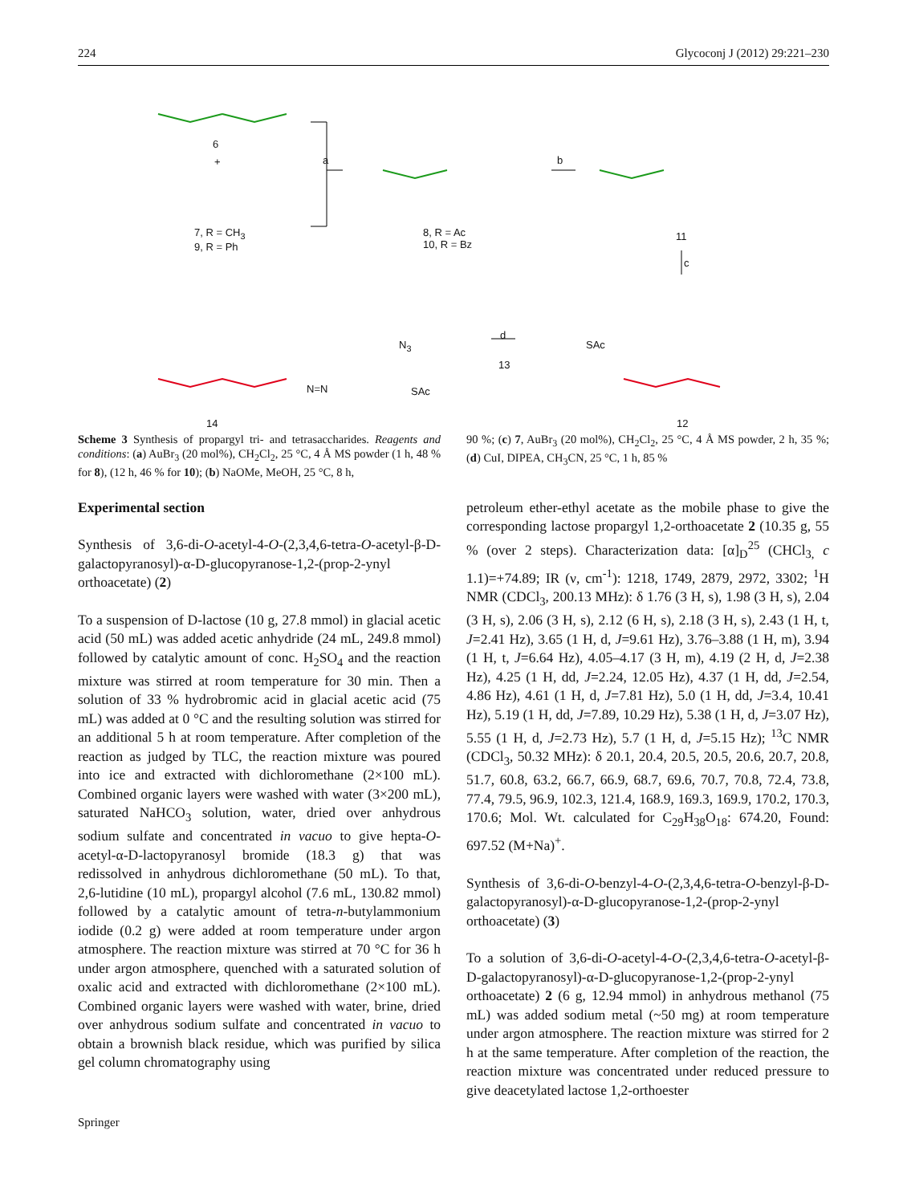224 Glycoconj J (2012) 29:221–230
6
+
7, R = CH<sub>3</sub>
9, R = Ph
a
8, R = Ac
10, R = Bz
b
11
c
d
N<sub>3</sub> SAc
13
N=N SAc
14 12
Scheme 3 Synthesis of propargyl tri- and tetrasaccharides. Reagents and conditions: (a) AuBr<sub>3</sub> (20 mol%), CH<sub>2</sub>Cl<sub>2</sub>, 25 °C, 4 Å MS powder (1 h, 48 % for 8), (12 h, 46 % for 10); (b) NaOMe, MeOH, 25 °C, 8 h,
90 %; (c) 7, AuBr<sub>3</sub> (20 mol%), CH<sub>2</sub>Cl<sub>2</sub>, 25 °C, 4 Å MS powder, 2 h, 35 %; (d) CuI, DIPEA, CH<sub>3</sub>CN, 25 °C, 1 h, 85 %
Experimental section
Synthesis of 3,6-di-O-acetyl-4-O-(2,3,4,6-tetra-O-acetyl-β-D-galactopyranosyl)-α-D-glucopyranose-1,2-(prop-2-ynyl orthoacetate) (2)
To a suspension of D-lactose (10 g, 27.8 mmol) in glacial acetic acid (50 mL) was added acetic anhydride (24 mL, 249.8 mmol) followed by catalytic amount of conc. H<sub>2</sub>SO<sub>4</sub> and the reaction mixture was stirred at room temperature for 30 min. Then a solution of 33 % hydrobromic acid in glacial acetic acid (75 mL) was added at 0 °C and the resulting solution was stirred for an additional 5 h at room temperature. After completion of the reaction as judged by TLC, the reaction mixture was poured into ice and extracted with dichloromethane (2×100 mL). Combined organic layers were washed with water (3×200 mL), saturated NaHCO<sub>3</sub> solution, water, dried over anhydrous sodium sulfate and concentrated in vacuo to give hepta-O-acetyl-α-D-lactopyranosyl bromide (18.3 g) that was redissolved in anhydrous dichloromethane (50 mL). To that, 2,6-lutidine (10 mL), propargyl alcohol (7.6 mL, 130.82 mmol) followed by a catalytic amount of tetra-n-butylammonium iodide (0.2 g) were added at room temperature under argon atmosphere. The reaction mixture was stirred at 70 °C for 36 h under argon atmosphere, quenched with a saturated solution of oxalic acid and extracted with dichloromethane (2×100 mL). Combined organic layers were washed with water, brine, dried over anhydrous sodium sulfate and concentrated in vacuo to obtain a brownish black residue, which was purified by silica gel column chromatography using
petroleum ether-ethyl acetate as the mobile phase to give the corresponding lactose propargyl 1,2-orthoacetate 2 (10.35 g, 55 % (over 2 steps). Characterization data: [α]<sub>D</sub><sup>25</sup> (CHCl<sub>3,</sub> c 1.1)=+74.89; IR (ν, cm<sup>-1</sup>): 1218, 1749, 2879, 2972, 3302; <sup>1</sup>H NMR (CDCl<sub>3</sub>, 200.13 MHz): δ 1.76 (3 H, s), 1.98 (3 H, s), 2.04 (3 H, s), 2.06 (3 H, s), 2.12 (6 H, s), 2.18 (3 H, s), 2.43 (1 H, t, J=2.41 Hz), 3.65 (1 H, d, J=9.61 Hz), 3.76–3.88 (1 H, m), 3.94 (1 H, t, J=6.64 Hz), 4.05–4.17 (3 H, m), 4.19 (2 H, d, J=2.38 Hz), 4.25 (1 H, dd, J=2.24, 12.05 Hz), 4.37 (1 H, dd, J=2.54, 4.86 Hz), 4.61 (1 H, d, J=7.81 Hz), 5.0 (1 H, dd, J=3.4, 10.41 Hz), 5.19 (1 H, dd, J=7.89, 10.29 Hz), 5.38 (1 H, d, J=3.07 Hz), 5.55 (1 H, d, J=2.73 Hz), 5.7 (1 H, d, J=5.15 Hz); <sup>13</sup>C NMR (CDCl<sub>3</sub>, 50.32 MHz): δ 20.1, 20.4, 20.5, 20.5, 20.6, 20.7, 20.8, 51.7, 60.8, 63.2, 66.7, 66.9, 68.7, 69.6, 70.7, 70.8, 72.4, 73.8, 77.4, 79.5, 96.9, 102.3, 121.4, 168.9, 169.3, 169.9, 170.2, 170.3, 170.6; Mol. Wt. calculated for C<sub>29</sub>H<sub>38</sub>O<sub>18</sub>: 674.20, Found: 697.52 (M+Na)<sup>+</sup>.
Synthesis of 3,6-di-O-benzyl-4-O-(2,3,4,6-tetra-O-benzyl-β-D-galactopyranosyl)-α-D-glucopyranose-1,2-(prop-2-ynyl orthoacetate) (3)
To a solution of 3,6-di-O-acetyl-4-O-(2,3,4,6-tetra-O-acetyl-β-D-galactopyranosyl)-α-D-glucopyranose-1,2-(prop-2-ynyl orthoacetate) 2 (6 g, 12.94 mmol) in anhydrous methanol (75 mL) was added sodium metal (~50 mg) at room temperature under argon atmosphere. The reaction mixture was stirred for 2 h at the same temperature. After completion of the reaction, the reaction mixture was concentrated under reduced pressure to give deacetylated lactose 1,2-orthoester
Springer